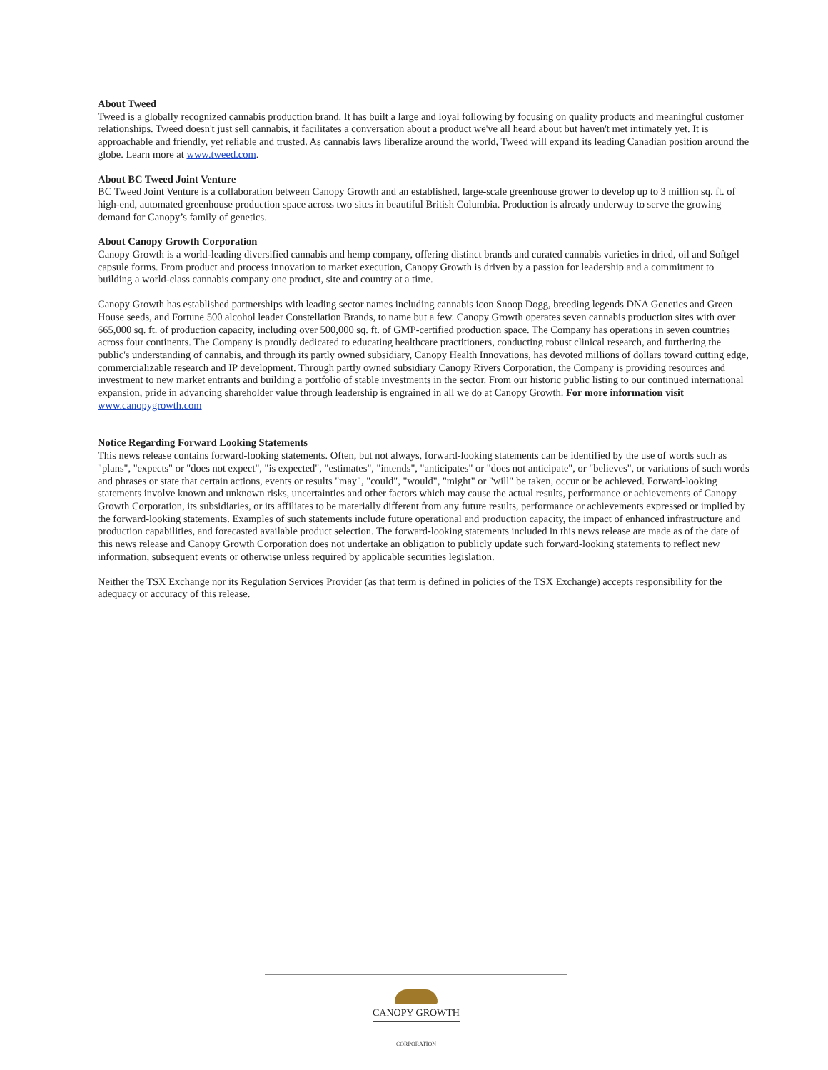About Tweed
Tweed is a globally recognized cannabis production brand. It has built a large and loyal following by focusing on quality products and meaningful customer relationships. Tweed doesn't just sell cannabis, it facilitates a conversation about a product we've all heard about but haven't met intimately yet. It is approachable and friendly, yet reliable and trusted. As cannabis laws liberalize around the world, Tweed will expand its leading Canadian position around the globe. Learn more at www.tweed.com.
About BC Tweed Joint Venture
BC Tweed Joint Venture is a collaboration between Canopy Growth and an established, large-scale greenhouse grower to develop up to 3 million sq. ft. of high-end, automated greenhouse production space across two sites in beautiful British Columbia. Production is already underway to serve the growing demand for Canopy’s family of genetics.
About Canopy Growth Corporation
Canopy Growth is a world-leading diversified cannabis and hemp company, offering distinct brands and curated cannabis varieties in dried, oil and Softgel capsule forms. From product and process innovation to market execution, Canopy Growth is driven by a passion for leadership and a commitment to building a world-class cannabis company one product, site and country at a time.
Canopy Growth has established partnerships with leading sector names including cannabis icon Snoop Dogg, breeding legends DNA Genetics and Green House seeds, and Fortune 500 alcohol leader Constellation Brands, to name but a few. Canopy Growth operates seven cannabis production sites with over 665,000 sq. ft. of production capacity, including over 500,000 sq. ft. of GMP-certified production space. The Company has operations in seven countries across four continents. The Company is proudly dedicated to educating healthcare practitioners, conducting robust clinical research, and furthering the public's understanding of cannabis, and through its partly owned subsidiary, Canopy Health Innovations, has devoted millions of dollars toward cutting edge, commercializable research and IP development. Through partly owned subsidiary Canopy Rivers Corporation, the Company is providing resources and investment to new market entrants and building a portfolio of stable investments in the sector. From our historic public listing to our continued international expansion, pride in advancing shareholder value through leadership is engrained in all we do at Canopy Growth. For more information visit www.canopygrowth.com
Notice Regarding Forward Looking Statements
This news release contains forward-looking statements. Often, but not always, forward-looking statements can be identified by the use of words such as "plans", "expects" or "does not expect", "is expected", "estimates", "intends", "anticipates" or "does not anticipate", or "believes", or variations of such words and phrases or state that certain actions, events or results "may", "could", "would", "might" or "will" be taken, occur or be achieved. Forward-looking statements involve known and unknown risks, uncertainties and other factors which may cause the actual results, performance or achievements of Canopy Growth Corporation, its subsidiaries, or its affiliates to be materially different from any future results, performance or achievements expressed or implied by the forward-looking statements. Examples of such statements include future operational and production capacity, the impact of enhanced infrastructure and production capabilities, and forecasted available product selection. The forward-looking statements included in this news release are made as of the date of this news release and Canopy Growth Corporation does not undertake an obligation to publicly update such forward-looking statements to reflect new information, subsequent events or otherwise unless required by applicable securities legislation.
Neither the TSX Exchange nor its Regulation Services Provider (as that term is defined in policies of the TSX Exchange) accepts responsibility for the adequacy or accuracy of this release.
CANOPY GROWTH
CORPORATION